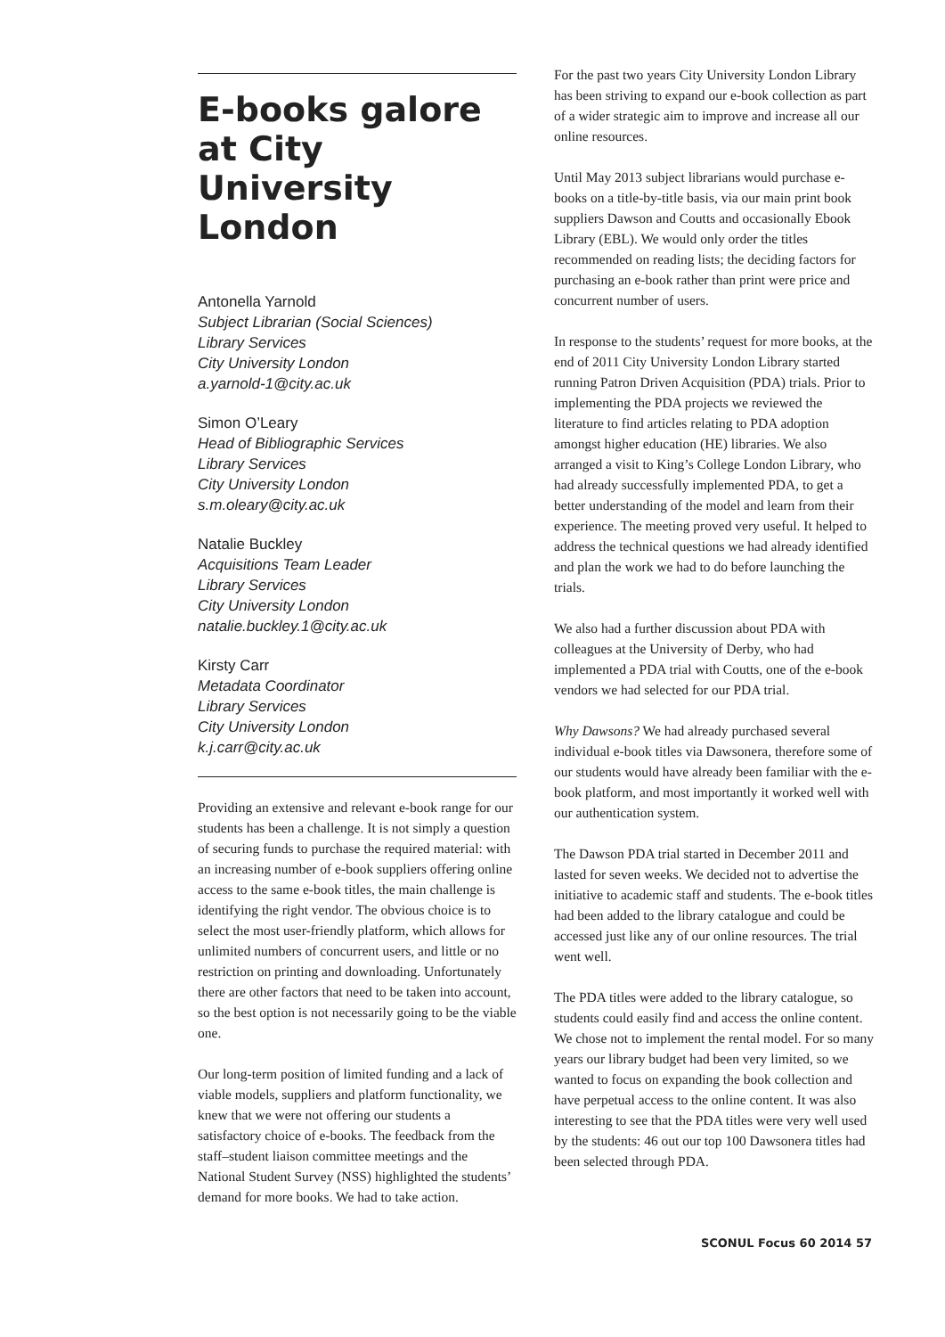E-books galore at City University London
Antonella Yarnold
Subject Librarian (Social Sciences)
Library Services
City University London
a.yarnold-1@city.ac.uk
Simon O’Leary
Head of Bibliographic Services
Library Services
City University London
s.m.oleary@city.ac.uk
Natalie Buckley
Acquisitions Team Leader
Library Services
City University London
natalie.buckley.1@city.ac.uk
Kirsty Carr
Metadata Coordinator
Library Services
City University London
k.j.carr@city.ac.uk
Providing an extensive and relevant e-book range for our students has been a challenge. It is not simply a question of securing funds to purchase the required material: with an increasing number of e-book suppliers offering online access to the same e-book titles, the main challenge is identifying the right vendor. The obvious choice is to select the most user-friendly platform, which allows for unlimited numbers of concurrent users, and little or no restriction on printing and downloading. Unfortunately there are other factors that need to be taken into account, so the best option is not necessarily going to be the viable one.
Our long-term position of limited funding and a lack of viable models, suppliers and platform functionality, we knew that we were not offering our students a satisfactory choice of e-books. The feedback from the staff–student liaison committee meetings and the National Student Survey (NSS) highlighted the students’ demand for more books. We had to take action.
For the past two years City University London Library has been striving to expand our e-book collection as part of a wider strategic aim to improve and increase all our online resources.
Until May 2013 subject librarians would purchase e-books on a title-by-title basis, via our main print book suppliers Dawson and Coutts and occasionally Ebook Library (EBL). We would only order the titles recommended on reading lists; the deciding factors for purchasing an e-book rather than print were price and concurrent number of users.
In response to the students’ request for more books, at the end of 2011 City University London Library started running Patron Driven Acquisition (PDA) trials. Prior to implementing the PDA projects we reviewed the literature to find articles relating to PDA adoption amongst higher education (HE) libraries. We also arranged a visit to King’s College London Library, who had already successfully implemented PDA, to get a better understanding of the model and learn from their experience. The meeting proved very useful. It helped to address the technical questions we had already identified and plan the work we had to do before launching the trials.
We also had a further discussion about PDA with colleagues at the University of Derby, who had implemented a PDA trial with Coutts, one of the e-book vendors we had selected for our PDA trial.
Why Dawsons? We had already purchased several individual e-book titles via Dawsonera, therefore some of our students would have already been familiar with the e-book platform, and most importantly it worked well with our authentication system.
The Dawson PDA trial started in December 2011 and lasted for seven weeks. We decided not to advertise the initiative to academic staff and students. The e-book titles had been added to the library catalogue and could be accessed just like any of our online resources. The trial went well.
The PDA titles were added to the library catalogue, so students could easily find and access the online content. We chose not to implement the rental model. For so many years our library budget had been very limited, so we wanted to focus on expanding the book collection and have perpetual access to the online content. It was also interesting to see that the PDA titles were very well used by the students: 46 out our top 100 Dawsonera titles had been selected through PDA.
SCONUL Focus 60 2014 57